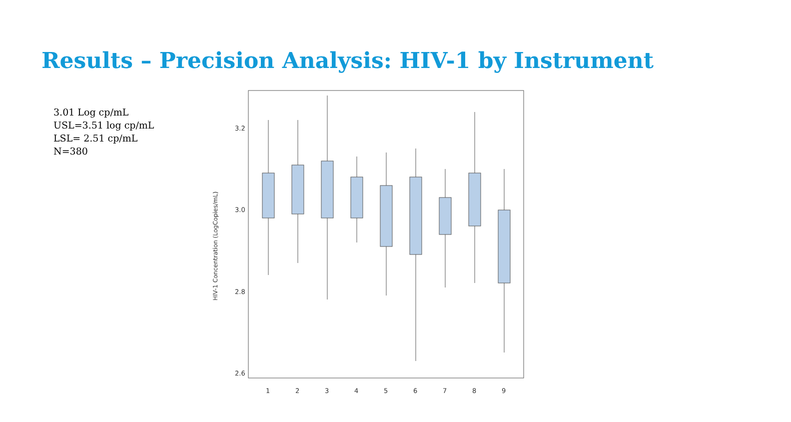Results – Precision Analysis: HIV-1 by Instrument
3.01 Log cp/mL
USL=3.51 log cp/mL
LSL= 2.51 cp/mL
N=380
3.2
3.0
2.8
2.6
HIV-1 Concentration (LogCopies/mL)
1
2
3
4
5
6
7
8
9